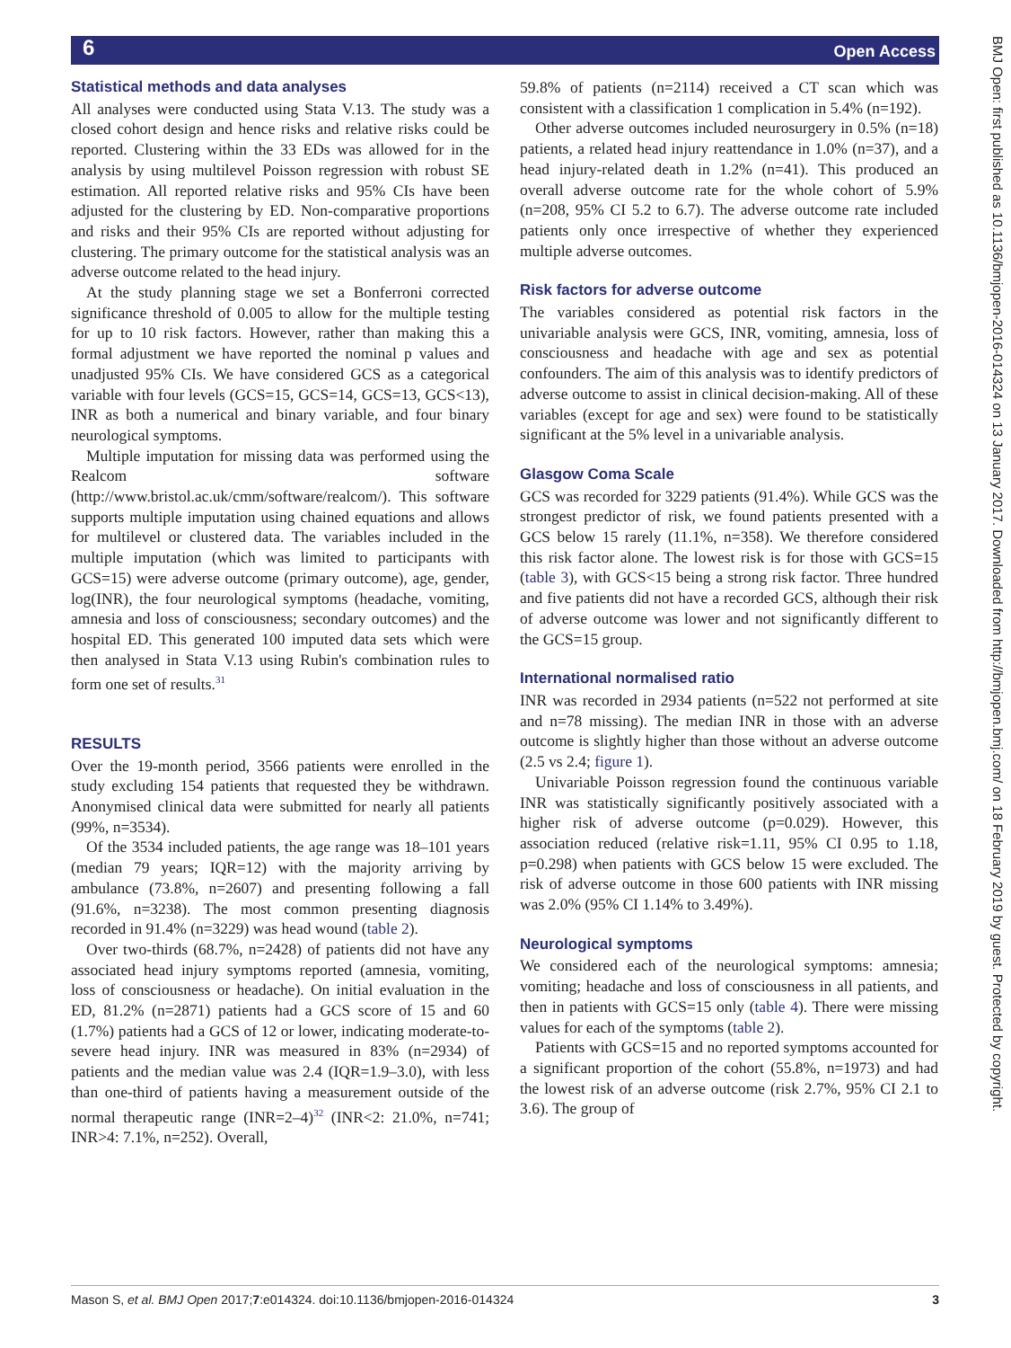6 Open Access
Statistical methods and data analyses
All analyses were conducted using Stata V.13. The study was a closed cohort design and hence risks and relative risks could be reported. Clustering within the 33 EDs was allowed for in the analysis by using multilevel Poisson regression with robust SE estimation. All reported relative risks and 95% CIs have been adjusted for the clustering by ED. Non-comparative proportions and risks and their 95% CIs are reported without adjusting for clustering. The primary outcome for the statistical analysis was an adverse outcome related to the head injury.
At the study planning stage we set a Bonferroni corrected significance threshold of 0.005 to allow for the multiple testing for up to 10 risk factors. However, rather than making this a formal adjustment we have reported the nominal p values and unadjusted 95% CIs. We have considered GCS as a categorical variable with four levels (GCS=15, GCS=14, GCS=13, GCS<13), INR as both a numerical and binary variable, and four binary neurological symptoms.
Multiple imputation for missing data was performed using the Realcom software (http://www.bristol.ac.uk/cmm/software/realcom/). This software supports multiple imputation using chained equations and allows for multilevel or clustered data. The variables included in the multiple imputation (which was limited to participants with GCS=15) were adverse outcome (primary outcome), age, gender, log(INR), the four neurological symptoms (headache, vomiting, amnesia and loss of consciousness; secondary outcomes) and the hospital ED. This generated 100 imputed data sets which were then analysed in Stata V.13 using Rubin's combination rules to form one set of results.<sup>31</sup>
RESULTS
Over the 19-month period, 3566 patients were enrolled in the study excluding 154 patients that requested they be withdrawn. Anonymised clinical data were submitted for nearly all patients (99%, n=3534).
Of the 3534 included patients, the age range was 18–101 years (median 79 years; IQR=12) with the majority arriving by ambulance (73.8%, n=2607) and presenting following a fall (91.6%, n=3238). The most common presenting diagnosis recorded in 91.4% (n=3229) was head wound (table 2).
Over two-thirds (68.7%, n=2428) of patients did not have any associated head injury symptoms reported (amnesia, vomiting, loss of consciousness or headache). On initial evaluation in the ED, 81.2% (n=2871) patients had a GCS score of 15 and 60 (1.7%) patients had a GCS of 12 or lower, indicating moderate-to-severe head injury. INR was measured in 83% (n=2934) of patients and the median value was 2.4 (IQR=1.9–3.0), with less than one-third of patients having a measurement outside of the normal therapeutic range (INR=2–4)<sup>32</sup> (INR<2: 21.0%, n=741; INR>4: 7.1%, n=252). Overall,
59.8% of patients (n=2114) received a CT scan which was consistent with a classification 1 complication in 5.4% (n=192).
Other adverse outcomes included neurosurgery in 0.5% (n=18) patients, a related head injury reattendance in 1.0% (n=37), and a head injury-related death in 1.2% (n=41). This produced an overall adverse outcome rate for the whole cohort of 5.9% (n=208, 95% CI 5.2 to 6.7). The adverse outcome rate included patients only once irrespective of whether they experienced multiple adverse outcomes.
Risk factors for adverse outcome
The variables considered as potential risk factors in the univariable analysis were GCS, INR, vomiting, amnesia, loss of consciousness and headache with age and sex as potential confounders. The aim of this analysis was to identify predictors of adverse outcome to assist in clinical decision-making. All of these variables (except for age and sex) were found to be statistically significant at the 5% level in a univariable analysis.
Glasgow Coma Scale
GCS was recorded for 3229 patients (91.4%). While GCS was the strongest predictor of risk, we found patients presented with a GCS below 15 rarely (11.1%, n=358). We therefore considered this risk factor alone. The lowest risk is for those with GCS=15 (table 3), with GCS<15 being a strong risk factor. Three hundred and five patients did not have a recorded GCS, although their risk of adverse outcome was lower and not significantly different to the GCS=15 group.
International normalised ratio
INR was recorded in 2934 patients (n=522 not performed at site and n=78 missing). The median INR in those with an adverse outcome is slightly higher than those without an adverse outcome (2.5 vs 2.4; figure 1).
Univariable Poisson regression found the continuous variable INR was statistically significantly positively associated with a higher risk of adverse outcome (p=0.029). However, this association reduced (relative risk=1.11, 95% CI 0.95 to 1.18, p=0.298) when patients with GCS below 15 were excluded. The risk of adverse outcome in those 600 patients with INR missing was 2.0% (95% CI 1.14% to 3.49%).
Neurological symptoms
We considered each of the neurological symptoms: amnesia; vomiting; headache and loss of consciousness in all patients, and then in patients with GCS=15 only (table 4). There were missing values for each of the symptoms (table 2).
Patients with GCS=15 and no reported symptoms accounted for a significant proportion of the cohort (55.8%, n=1973) and had the lowest risk of an adverse outcome (risk 2.7%, 95% CI 2.1 to 3.6). The group of
Mason S, et al. BMJ Open 2017;7:e014324. doi:10.1136/bmjopen-2016-014324 3
BMJ Open: first published as 10.1136/bmjopen-2016-014324 on 13 January 2017. Downloaded from http://bmjopen.bmj.com/ on 18 February 2019 by guest. Protected by copyright.